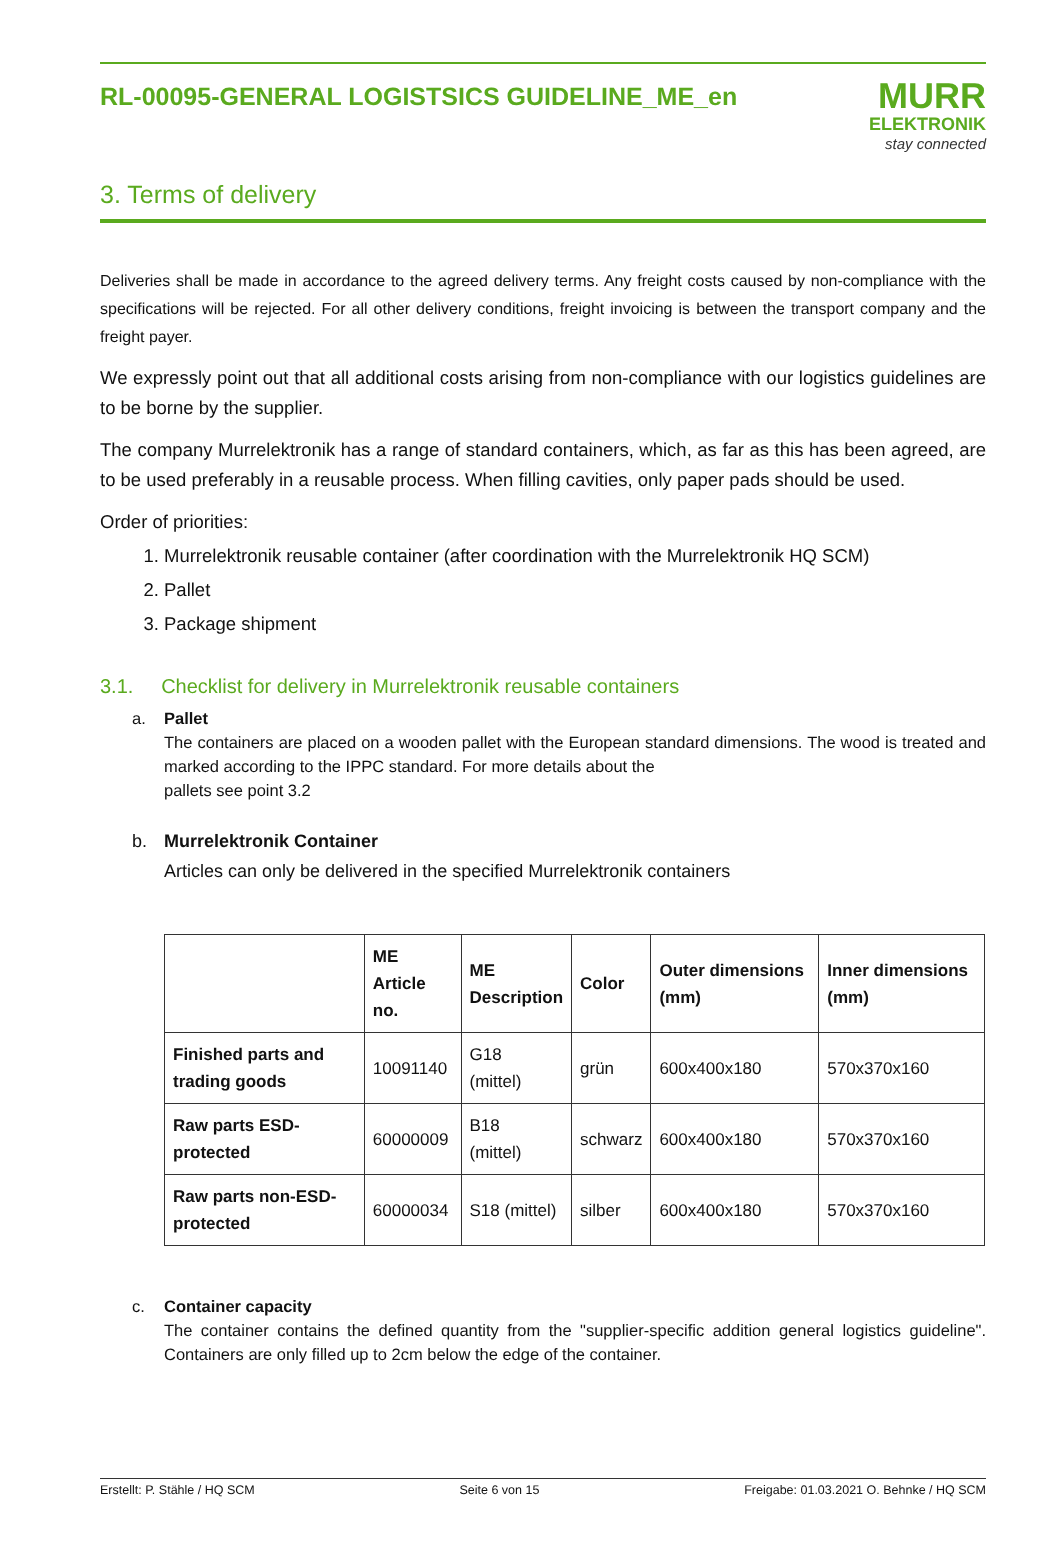RL-00095-GENERAL LOGISTSICS GUIDELINE_ME_en
MURR
ELEKTRONIK
stay connected
3. Terms of delivery
Deliveries shall be made in accordance to the agreed delivery terms. Any freight costs caused by non-compliance with the specifications will be rejected. For all other delivery conditions, freight invoicing is between the transport company and the freight payer.
We expressly point out that all additional costs arising from non-compliance with our logistics guidelines are to be borne by the supplier.
The company Murrelektronik has a range of standard containers, which, as far as this has been agreed, are to be used preferably in a reusable process. When filling cavities, only paper pads should be used.
Order of priorities:
1. Murrelektronik reusable container (after coordination with the Murrelektronik HQ SCM)
2. Pallet
3. Package shipment
3.1. Checklist for delivery in Murrelektronik reusable containers
a. Pallet
The containers are placed on a wooden pallet with the European standard dimensions. The wood is treated and marked according to the IPPC standard. For more details about the
pallets see point 3.2
b. Murrelektronik Container
Articles can only be delivered in the specified Murrelektronik containers
| | ME Article no. | ME Description | Color | Outer dimensions (mm) | Inner dimensions (mm) |
| --- | --- | --- | --- | --- | --- |
| Finished parts and trading goods | 10091140 | G18 (mittel) | grün | 600x400x180 | 570x370x160 |
| Raw parts ESD-protected | 60000009 | B18 (mittel) | schwarz | 600x400x180 | 570x370x160 |
| Raw parts non-ESD-protected | 60000034 | S18 (mittel) | silber | 600x400x180 | 570x370x160 |
c. Container capacity
The container contains the defined quantity from the "supplier-specific addition general logistics guideline". Containers are only filled up to 2cm below the edge of the container.
Erstellt: P. Stähle / HQ SCM Seite 6 von 15 Freigabe: 01.03.2021 O. Behnke / HQ SCM